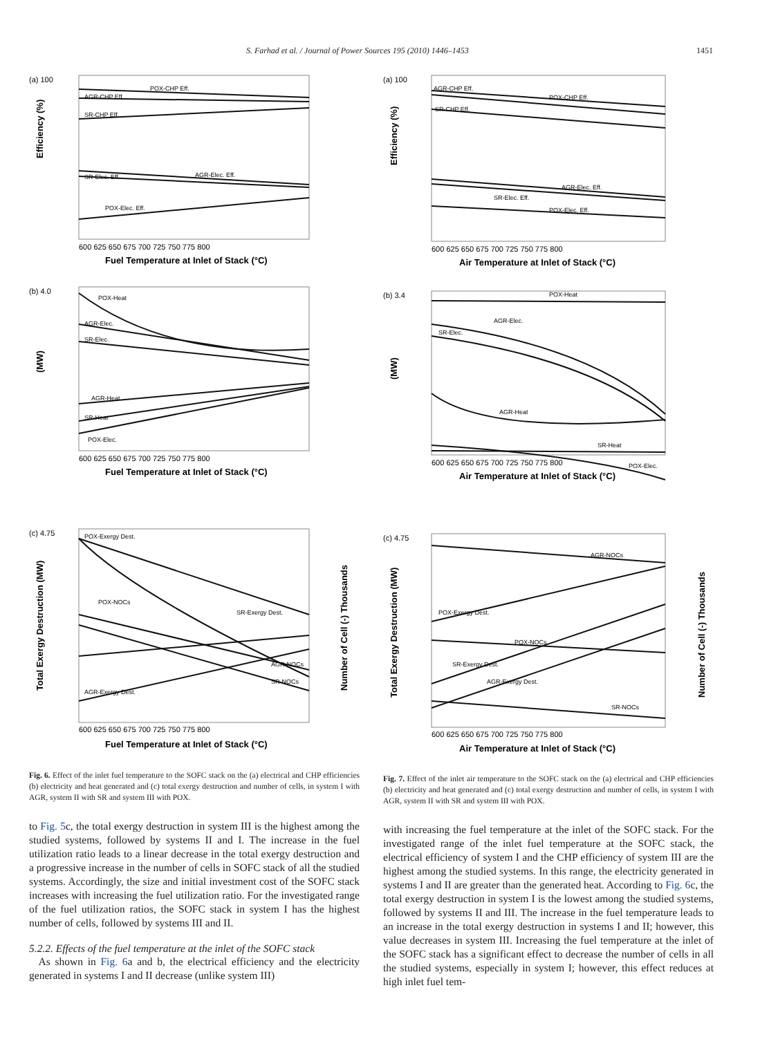S. Farhad et al. / Journal of Power Sources 195 (2010) 1446–1453 1451
(a) 100
(b) 4.0
(c) 4.75
POX-CHP Eff.
AGR-CHP Eff.
SR-CHP Eff.
SR-Elec. Eff.
AGR-Elec. Eff.
POX-Elec. Eff.
POX-Heat
AGR-Elec.
SR-Elec.
AGR-Heat
SR-Heat
POX-Elec.
POX-Exergy Dest.
POX-NOCs
SR-Exergy Dest.
AGR-NOCs
SR-NOCs
AGR-Exergy Dest.
600 625 650 675 700 725 750 775 800
Fuel Temperature at Inlet of Stack (°C)
600 625 650 675 700 725 750 775 800
Fuel Temperature at Inlet of Stack (°C)
600 625 650 675 700 725 750 775 800
Fuel Temperature at Inlet of Stack (°C)
Efficiency (%)
(MW)
Total Exergy Destruction (MW)
Number of Cell (-) Thousands
Fig. 6. Effect of the inlet fuel temperature to the SOFC stack on the (a) electrical and CHP efficiencies (b) electricity and heat generated and (c) total exergy destruction and number of cells, in system I with AGR, system II with SR and system III with POX.
to Fig. 5c, the total exergy destruction in system III is the highest among the studied systems, followed by systems II and I. The increase in the fuel utilization ratio leads to a linear decrease in the total exergy destruction and a progressive increase in the number of cells in SOFC stack of all the studied systems. Accordingly, the size and initial investment cost of the SOFC stack increases with increasing the fuel utilization ratio. For the investigated range of the fuel utilization ratios, the SOFC stack in system I has the highest number of cells, followed by systems III and II.
5.2.2. Effects of the fuel temperature at the inlet of the SOFC stack
As shown in Fig. 6a and b, the electrical efficiency and the electricity generated in systems I and II decrease (unlike system III)
(a) 100
(b) 3.4
(c) 4.75
AGR-CHP Eff.
POX-CHP Eff.
SR-CHP Eff.
AGR-Elec. Eff.
SR-Elec. Eff.
POX-Elec. Eff.
POX-Heat
AGR-Elec.
SR-Elec.
AGR-Heat
SR-Heat
POX-Elec.
AGR-NOCs
POX-Exergy Dest.
POX-NOCs
SR-Exergy Dest.
AGR-Exergy Dest.
SR-NOCs
600 625 650 675 700 725 750 775 800
Air Temperature at Inlet of Stack (°C)
600 625 650 675 700 725 750 775 800
Air Temperature at Inlet of Stack (°C)
600 625 650 675 700 725 750 775 800
Air Temperature at Inlet of Stack (°C)
Efficiency (%)
(MW)
Total Exergy Destruction (MW)
Number of Cell (-) Thousands
Fig. 7. Effect of the inlet air temperature to the SOFC stack on the (a) electrical and CHP efficiencies (b) electricity and heat generated and (c) total exergy destruction and number of cells, in system I with AGR, system II with SR and system III with POX.
with increasing the fuel temperature at the inlet of the SOFC stack. For the investigated range of the inlet fuel temperature at the SOFC stack, the electrical efficiency of system I and the CHP efficiency of system III are the highest among the studied systems. In this range, the electricity generated in systems I and II are greater than the generated heat. According to Fig. 6c, the total exergy destruction in system I is the lowest among the studied systems, followed by systems II and III. The increase in the fuel temperature leads to an increase in the total exergy destruction in systems I and II; however, this value decreases in system III. Increasing the fuel temperature at the inlet of the SOFC stack has a significant effect to decrease the number of cells in all the studied systems, especially in system I; however, this effect reduces at high inlet fuel tem-